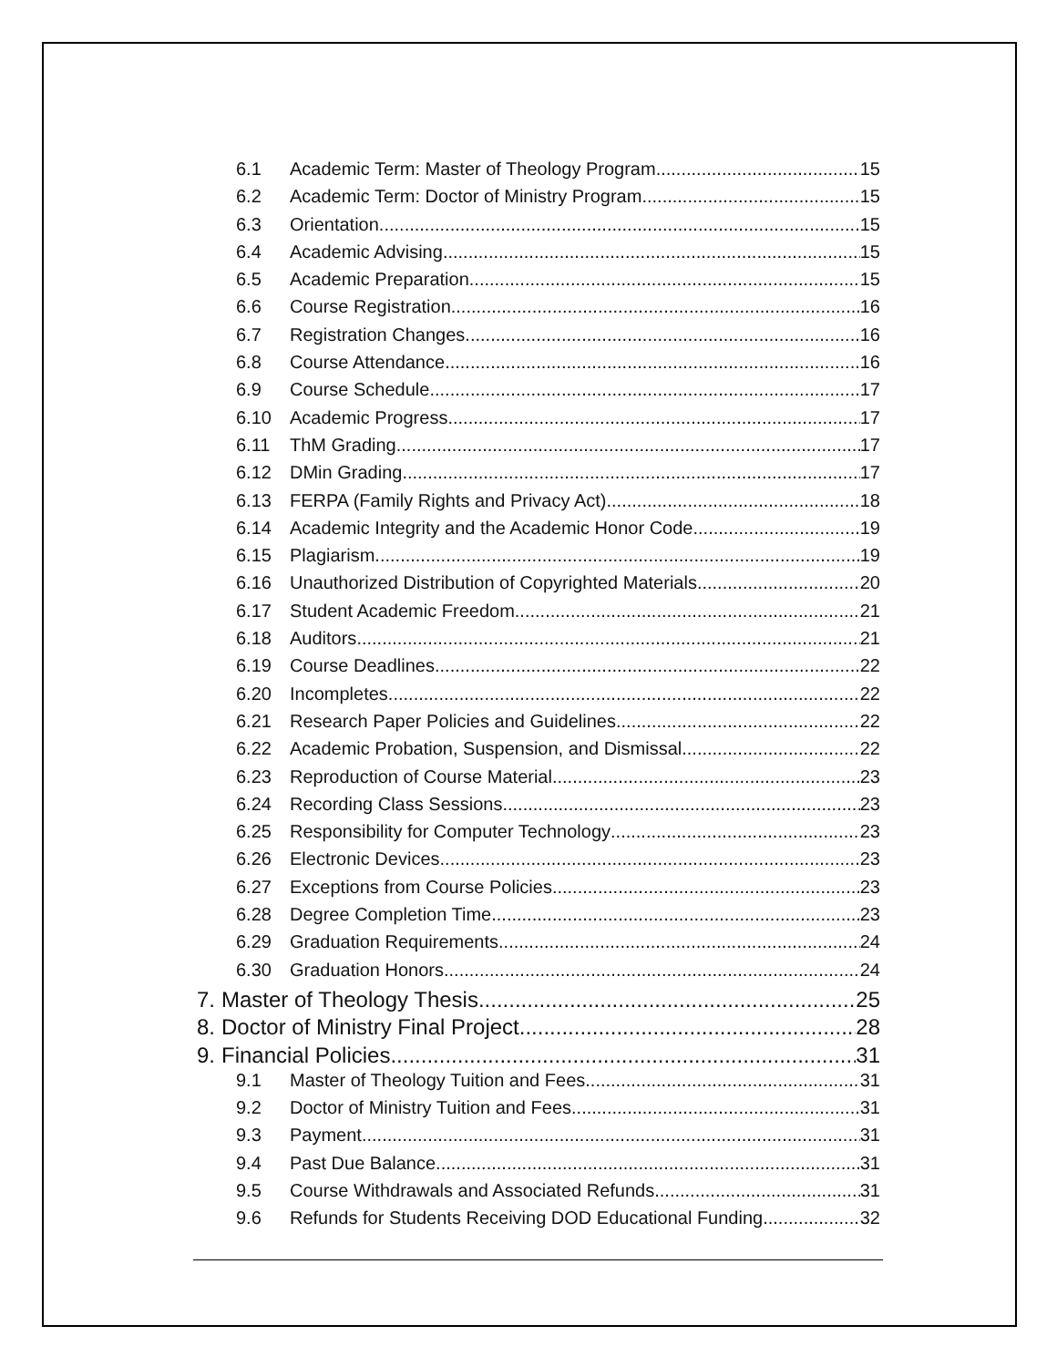6.1 Academic Term: Master of Theology Program 15
6.2 Academic Term: Doctor of Ministry Program 15
6.3 Orientation 15
6.4 Academic Advising 15
6.5 Academic Preparation 15
6.6 Course Registration 16
6.7 Registration Changes 16
6.8 Course Attendance 16
6.9 Course Schedule 17
6.10 Academic Progress 17
6.11 ThM Grading 17
6.12 DMin Grading 17
6.13 FERPA (Family Rights and Privacy Act) 18
6.14 Academic Integrity and the Academic Honor Code 19
6.15 Plagiarism 19
6.16 Unauthorized Distribution of Copyrighted Materials 20
6.17 Student Academic Freedom 21
6.18 Auditors 21
6.19 Course Deadlines 22
6.20 Incompletes 22
6.21 Research Paper Policies and Guidelines 22
6.22 Academic Probation, Suspension, and Dismissal 22
6.23 Reproduction of Course Material 23
6.24 Recording Class Sessions 23
6.25 Responsibility for Computer Technology 23
6.26 Electronic Devices 23
6.27 Exceptions from Course Policies 23
6.28 Degree Completion Time 23
6.29 Graduation Requirements 24
6.30 Graduation Honors 24
7. Master of Theology Thesis 25
8. Doctor of Ministry Final Project 28
9. Financial Policies 31
9.1 Master of Theology Tuition and Fees 31
9.2 Doctor of Ministry Tuition and Fees 31
9.3 Payment 31
9.4 Past Due Balance 31
9.5 Course Withdrawals and Associated Refunds 31
9.6 Refunds for Students Receiving DOD Educational Funding 32